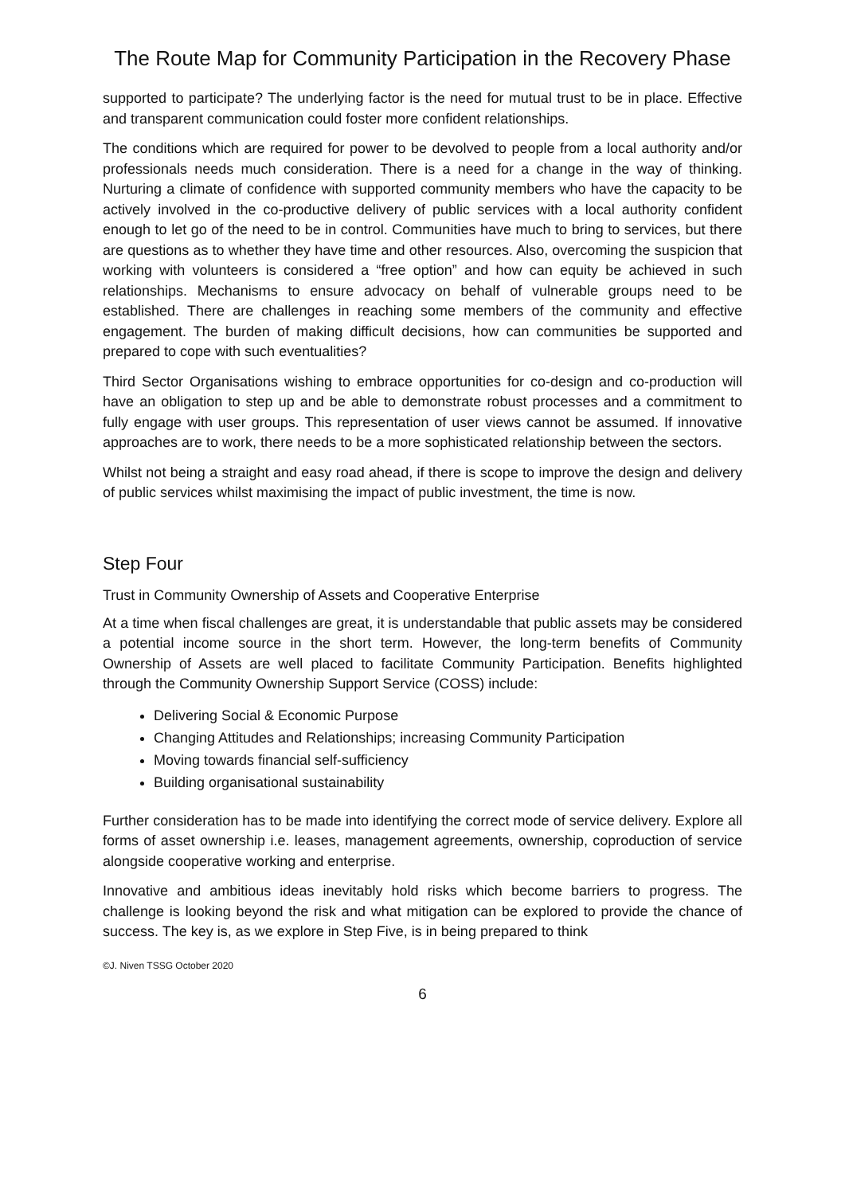The Route Map for Community Participation in the Recovery Phase
supported to participate? The underlying factor is the need for mutual trust to be in place. Effective and transparent communication could foster more confident relationships.
The conditions which are required for power to be devolved to people from a local authority and/or professionals needs much consideration. There is a need for a change in the way of thinking. Nurturing a climate of confidence with supported community members who have the capacity to be actively involved in the co-productive delivery of public services with a local authority confident enough to let go of the need to be in control. Communities have much to bring to services, but there are questions as to whether they have time and other resources. Also, overcoming the suspicion that working with volunteers is considered a “free option” and how can equity be achieved in such relationships. Mechanisms to ensure advocacy on behalf of vulnerable groups need to be established. There are challenges in reaching some members of the community and effective engagement. The burden of making difficult decisions, how can communities be supported and prepared to cope with such eventualities?
Third Sector Organisations wishing to embrace opportunities for co-design and co-production will have an obligation to step up and be able to demonstrate robust processes and a commitment to fully engage with user groups. This representation of user views cannot be assumed. If innovative approaches are to work, there needs to be a more sophisticated relationship between the sectors.
Whilst not being a straight and easy road ahead, if there is scope to improve the design and delivery of public services whilst maximising the impact of public investment, the time is now.
Step Four
Trust in Community Ownership of Assets and Cooperative Enterprise
At a time when fiscal challenges are great, it is understandable that public assets may be considered a potential income source in the short term. However, the long-term benefits of Community Ownership of Assets are well placed to facilitate Community Participation. Benefits highlighted through the Community Ownership Support Service (COSS) include:
Delivering Social & Economic Purpose
Changing Attitudes and Relationships; increasing Community Participation
Moving towards financial self-sufficiency
Building organisational sustainability
Further consideration has to be made into identifying the correct mode of service delivery. Explore all forms of asset ownership i.e. leases, management agreements, ownership, coproduction of service alongside cooperative working and enterprise.
Innovative and ambitious ideas inevitably hold risks which become barriers to progress. The challenge is looking beyond the risk and what mitigation can be explored to provide the chance of success. The key is, as we explore in Step Five, is in being prepared to think
©J. Niven TSSG October 2020
6